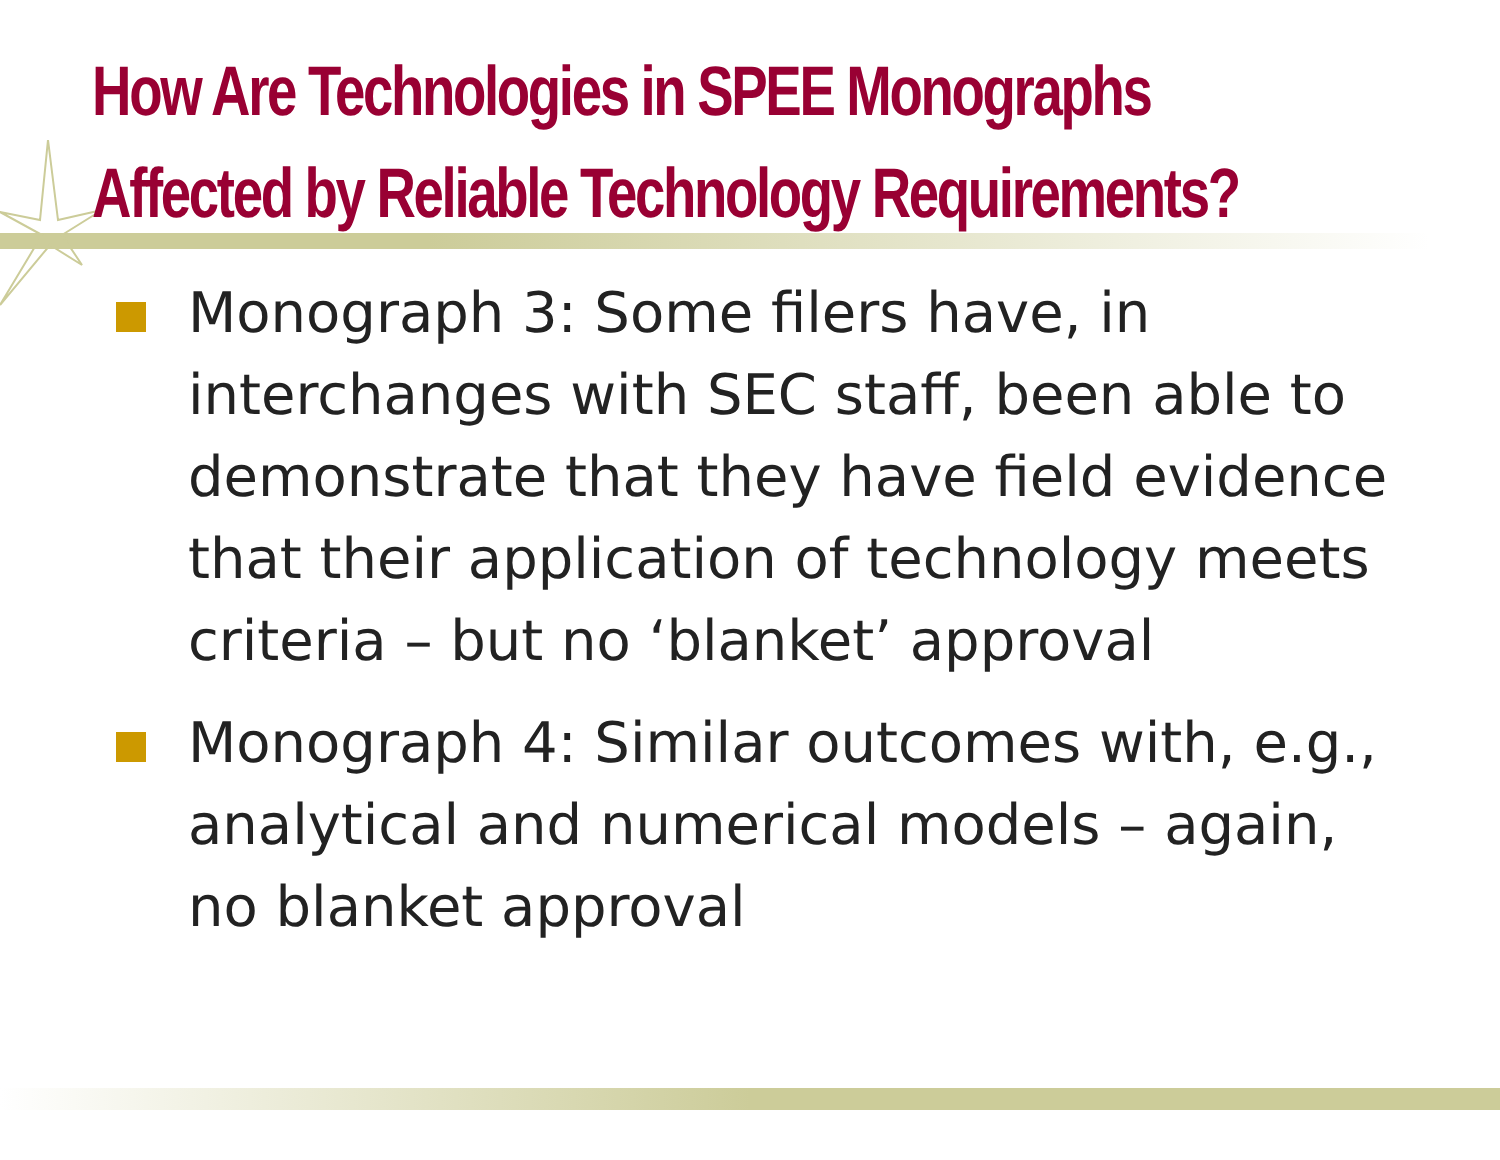How Are Technologies in SPEE Monographs
Affected by Reliable Technology Requirements?
Monograph 3: Some filers have, in interchanges with SEC staff, been able to demonstrate that they have field evidence that their application of technology meets criteria – but no ‘blanket’ approval
Monograph 4: Similar outcomes with, e.g., analytical and numerical models – again, no blanket approval